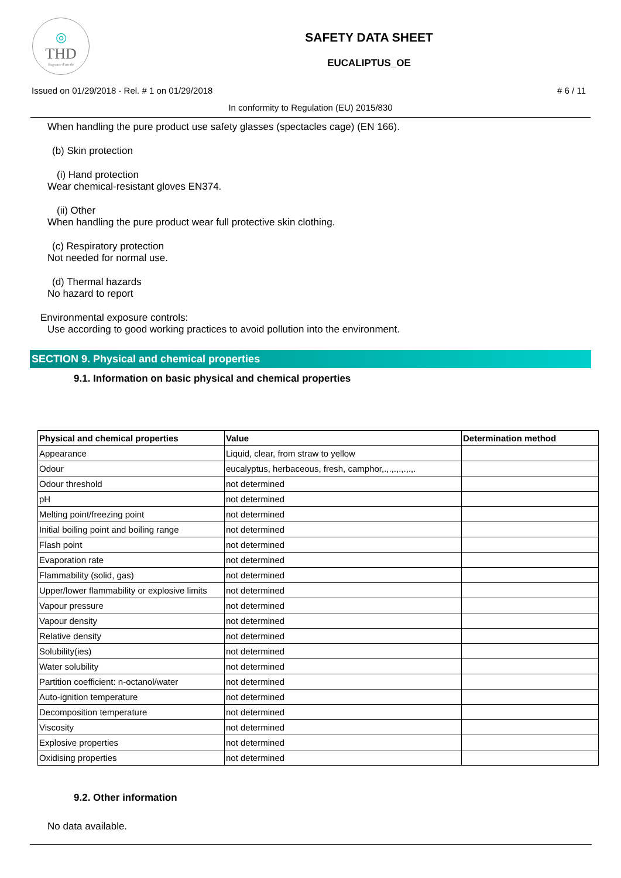◎
THD
fragranze d'arredo
SAFETY DATA SHEET
EUCALIPTUS_OE
Issued on 01/29/2018 - Rel. # 1 on 01/29/2018 # 6 / 11
In conformity to Regulation (EU) 2015/830
When handling the pure product use safety glasses (spectacles cage) (EN 166).
(b) Skin protection
(i) Hand protection
Wear chemical-resistant gloves EN374.
(ii) Other
When handling the pure product wear full protective skin clothing.
(c) Respiratory protection
Not needed for normal use.
(d) Thermal hazards
No hazard to report
Environmental exposure controls:
Use according to good working practices to avoid pollution into the environment.
SECTION 9. Physical and chemical properties
9.1. Information on basic physical and chemical properties
| Physical and chemical properties | Value | Determination method |
| --- | --- | --- |
| Appearance | Liquid, clear, from straw to yellow | |
| Odour | eucalyptus, herbaceous, fresh, camphor,.,.,.,.,.,.,. | |
| Odour threshold | not determined | |
| pH | not determined | |
| Melting point/freezing point | not determined | |
| Initial boiling point and boiling range | not determined | |
| Flash point | not determined | |
| Evaporation rate | not determined | |
| Flammability (solid, gas) | not determined | |
| Upper/lower flammability or explosive limits | not determined | |
| Vapour pressure | not determined | |
| Vapour density | not determined | |
| Relative density | not determined | |
| Solubility(ies) | not determined | |
| Water solubility | not determined | |
| Partition coefficient: n-octanol/water | not determined | |
| Auto-ignition temperature | not determined | |
| Decomposition temperature | not determined | |
| Viscosity | not determined | |
| Explosive properties | not determined | |
| Oxidising properties | not determined | |
9.2. Other information
No data available.